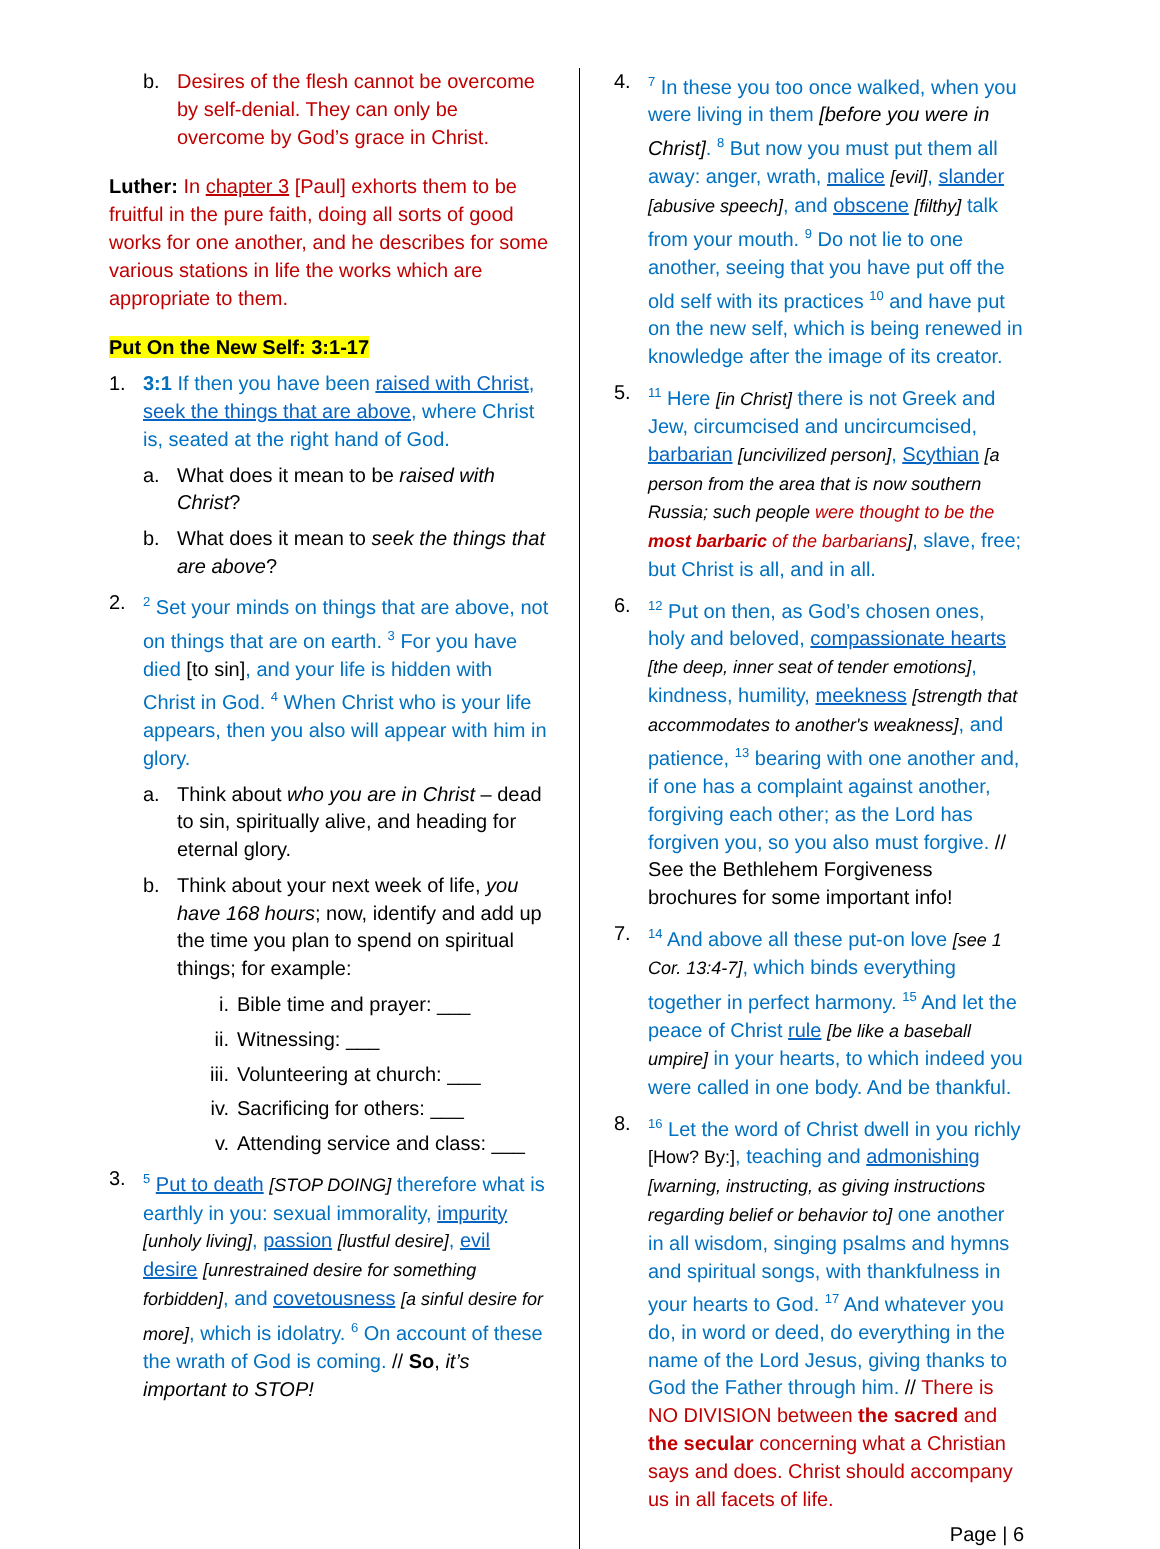b. Desires of the flesh cannot be overcome by self-denial. They can only be overcome by God’s grace in Christ.
Luther: In chapter 3 [Paul] exhorts them to be fruitful in the pure faith, doing all sorts of good works for one another, and he describes for some various stations in life the works which are appropriate to them.
Put On the New Self: 3:1-17
1. 3:1 If then you have been raised with Christ, seek the things that are above, where Christ is, seated at the right hand of God.
a. What does it mean to be raised with Christ?
b. What does it mean to seek the things that are above?
2. <sup>2</sup> Set your minds on things that are above, not on things that are on earth. <sup>3</sup> For you have died [to sin], and your life is hidden with Christ in God. <sup>4</sup> When Christ who is your life appears, then you also will appear with him in glory.
a. Think about who you are in Christ – dead to sin, spiritually alive, and heading for eternal glory.
b. Think about your next week of life, you have 168 hours; now, identify and add up the time you plan to spend on spiritual things; for example:
i. Bible time and prayer: ___
ii. Witnessing: ___
iii. Volunteering at church: ___
iv. Sacrificing for others: ___
v. Attending service and class: ___
3. <sup>5</sup> Put to death [STOP DOING] therefore what is earthly in you: sexual immorality, impurity [unholy living], passion [lustful desire], evil desire [unrestrained desire for something forbidden], and covetousness [a sinful desire for more], which is idolatry. <sup>6</sup> On account of these the wrath of God is coming. // So, it’s important to STOP!
4. <sup>7</sup> In these you too once walked, when you were living in them [before you were in Christ]. <sup>8</sup> But now you must put them all away: anger, wrath, malice [evil], slander [abusive speech], and obscene [filthy] talk from your mouth. <sup>9</sup> Do not lie to one another, seeing that you have put off the old self with its practices <sup>10</sup> and have put on the new self, which is being renewed in knowledge after the image of its creator.
5. <sup>11</sup> Here [in Christ] there is not Greek and Jew, circumcised and uncircumcised, barbarian [uncivilized person], Scythian [a person from the area that is now southern Russia; such people were thought to be the most barbaric of the barbarians], slave, free; but Christ is all, and in all.
6. <sup>12</sup> Put on then, as God’s chosen ones, holy and beloved, compassionate hearts [the deep, inner seat of tender emotions], kindness, humility, meekness [strength that accommodates to another's weakness], and patience, <sup>13</sup> bearing with one another and, if one has a complaint against another, forgiving each other; as the Lord has forgiven you, so you also must forgive. // See the Bethlehem Forgiveness brochures for some important info!
7. <sup>14</sup> And above all these put-on love [see 1 Cor. 13:4-7], which binds everything together in perfect harmony. <sup>15</sup> And let the peace of Christ rule [be like a baseball umpire] in your hearts, to which indeed you were called in one body. And be thankful.
8. <sup>16</sup> Let the word of Christ dwell in you richly [How? By:], teaching and admonishing [warning, instructing, as giving instructions regarding belief or behavior to] one another in all wisdom, singing psalms and hymns and spiritual songs, with thankfulness in your hearts to God. <sup>17</sup> And whatever you do, in word or deed, do everything in the name of the Lord Jesus, giving thanks to God the Father through him. // There is NO DIVISION between the sacred and the secular concerning what a Christian says and does. Christ should accompany us in all facets of life.
Page | 6